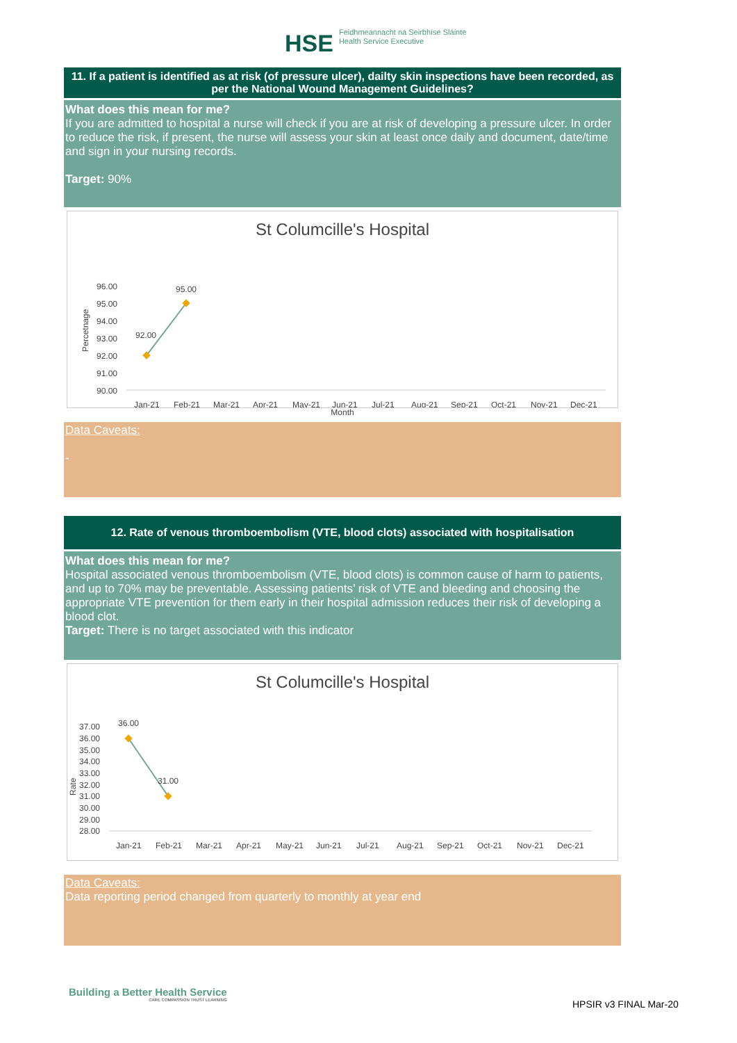HSE Feidhmeannacht na Seirbhíse Sláinte
Health Service Executive
11. If a patient is identified as at risk (of pressure ulcer), dailty skin inspections have been recorded, as per the National Wound Management Guidelines?
What does this mean for me?
If you are admitted to hospital a nurse will check if you are at risk of developing a pressure ulcer. In order to reduce the risk, if present, the nurse will assess your skin at least once daily and document, date/time and sign in your nursing records.
Target: 90%
St Columcille's Hospital
Percetnage
96.00
95.00
94.00
93.00
92.00
91.00
90.00
92.00
95.00
Jan-21
Feb-21
Mar-21
Apr-21
May-21
Jun-21
Jul-21
Aug-21
Sep-21
Oct-21
Nov-21
Dec-21
Month
Data Caveats:
-
12. Rate of venous thromboembolism (VTE, blood clots) associated with hospitalisation
What does this mean for me?
Hospital associated venous thromboembolism (VTE, blood clots) is common cause of harm to patients, and up to 70% may be preventable. Assessing patients’ risk of VTE and bleeding and choosing the appropriate VTE prevention for them early in their hospital admission reduces their risk of developing a blood clot.
Target: There is no target associated with this indicator
St Columcille's Hospital
Rate
37.00
36.00
35.00
34.00
33.00
32.00
31.00
30.00
29.00
28.00
36.00
31.00
Jan-21
Feb-21
Mar-21
Apr-21
May-21
Jun-21
Jul-21
Aug-21
Sep-21
Oct-21
Nov-21
Dec-21
Data Caveats:
Data reporting period changed from quarterly to monthly at year end
Building a Better Health Service
CARE COMPASSION TRUST LEARNING
HPSIR v3 FINAL Mar-20